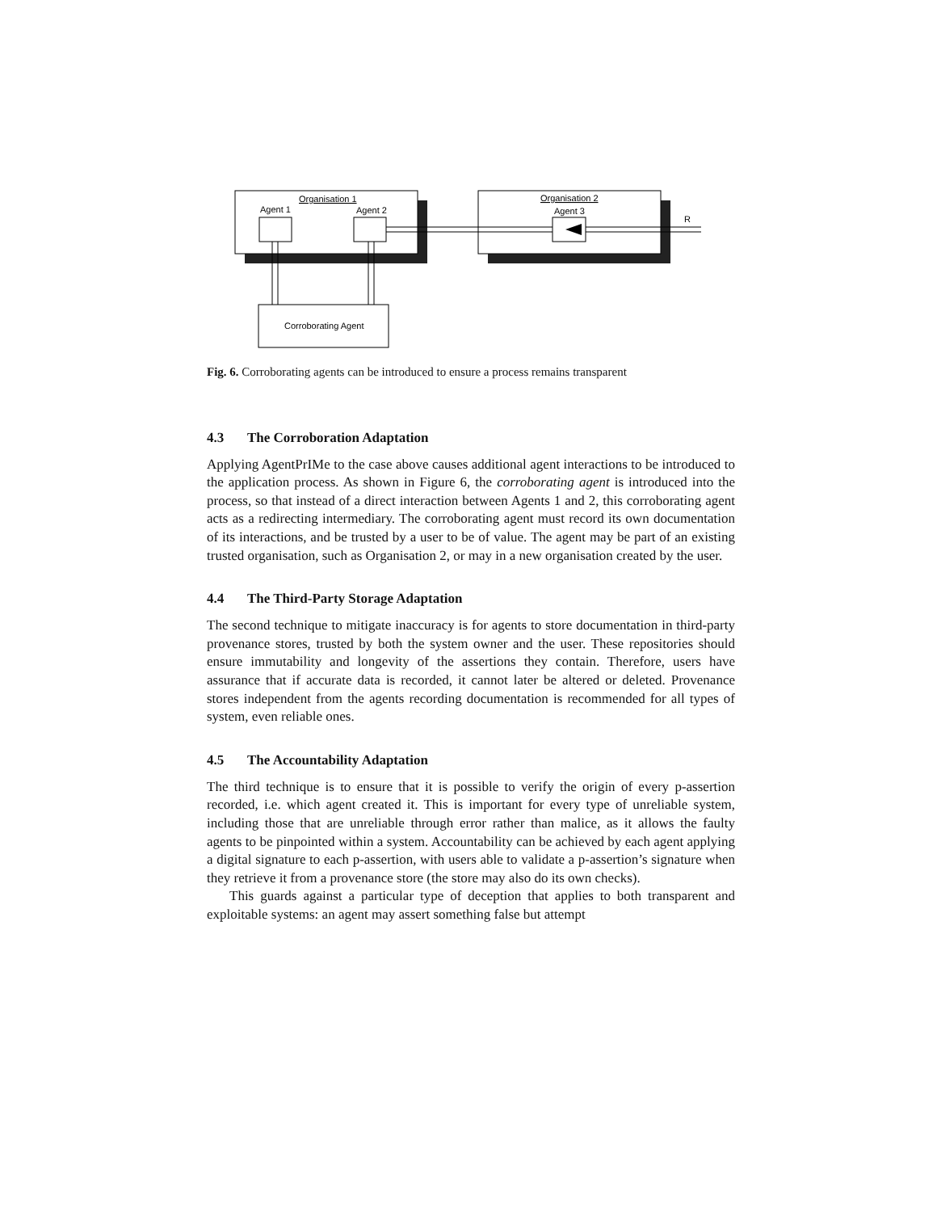Organisation 1
Agent 1
Agent 2
Organisation 2
Agent 3
R
Corroborating Agent
Fig. 6. Corroborating agents can be introduced to ensure a process remains transparent
4.3 The Corroboration Adaptation
Applying AgentPrIMe to the case above causes additional agent interactions to be introduced to the application process. As shown in Figure 6, the corroborating agent is introduced into the process, so that instead of a direct interaction between Agents 1 and 2, this corroborating agent acts as a redirecting intermediary. The corroborating agent must record its own documentation of its interactions, and be trusted by a user to be of value. The agent may be part of an existing trusted organisation, such as Organisation 2, or may in a new organisation created by the user.
4.4 The Third-Party Storage Adaptation
The second technique to mitigate inaccuracy is for agents to store documentation in third-party provenance stores, trusted by both the system owner and the user. These repositories should ensure immutability and longevity of the assertions they contain. Therefore, users have assurance that if accurate data is recorded, it cannot later be altered or deleted. Provenance stores independent from the agents recording documentation is recommended for all types of system, even reliable ones.
4.5 The Accountability Adaptation
The third technique is to ensure that it is possible to verify the origin of every p-assertion recorded, i.e. which agent created it. This is important for every type of unreliable system, including those that are unreliable through error rather than malice, as it allows the faulty agents to be pinpointed within a system. Accountability can be achieved by each agent applying a digital signature to each p-assertion, with users able to validate a p-assertion’s signature when they retrieve it from a provenance store (the store may also do its own checks).
This guards against a particular type of deception that applies to both transparent and exploitable systems: an agent may assert something false but attempt